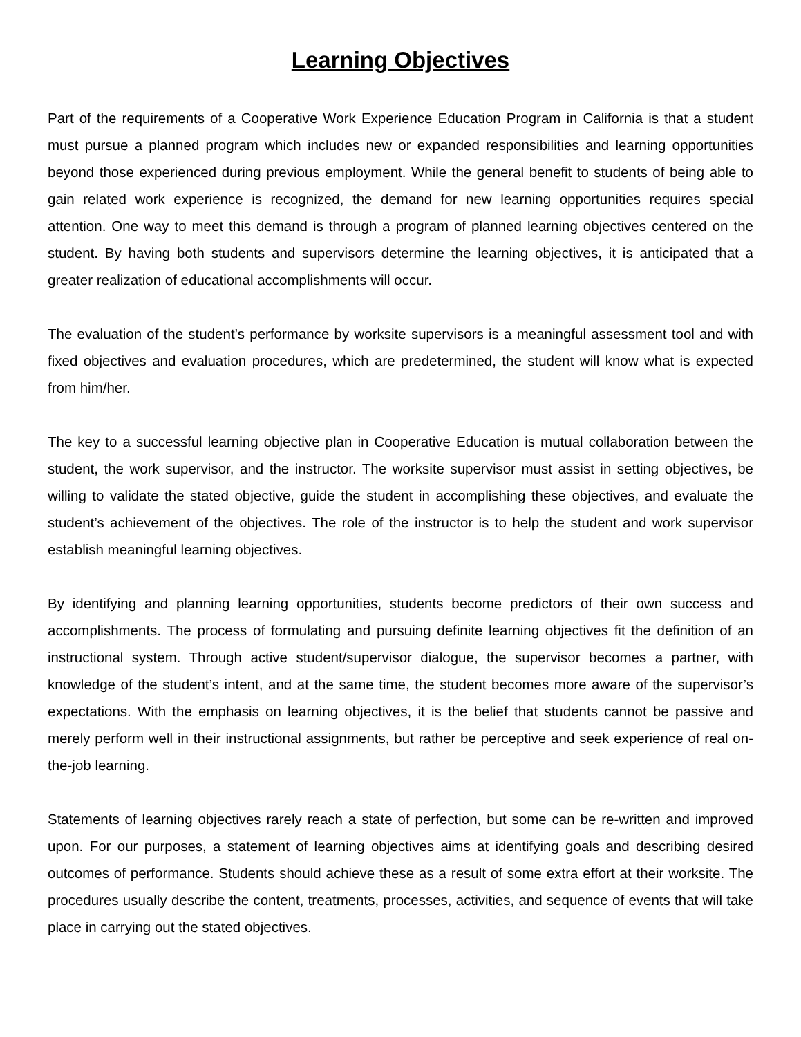Learning Objectives
Part of the requirements of a Cooperative Work Experience Education Program in California is that a student must pursue a planned program which includes new or expanded responsibilities and learning opportunities beyond those experienced during previous employment. While the general benefit to students of being able to gain related work experience is recognized, the demand for new learning opportunities requires special attention. One way to meet this demand is through a program of planned learning objectives centered on the student. By having both students and supervisors determine the learning objectives, it is anticipated that a greater realization of educational accomplishments will occur.
The evaluation of the student’s performance by worksite supervisors is a meaningful assessment tool and with fixed objectives and evaluation procedures, which are predetermined, the student will know what is expected from him/her.
The key to a successful learning objective plan in Cooperative Education is mutual collaboration between the student, the work supervisor, and the instructor. The worksite supervisor must assist in setting objectives, be willing to validate the stated objective, guide the student in accomplishing these objectives, and evaluate the student’s achievement of the objectives. The role of the instructor is to help the student and work supervisor establish meaningful learning objectives.
By identifying and planning learning opportunities, students become predictors of their own success and accomplishments. The process of formulating and pursuing definite learning objectives fit the definition of an instructional system. Through active student/supervisor dialogue, the supervisor becomes a partner, with knowledge of the student’s intent, and at the same time, the student becomes more aware of the supervisor’s expectations. With the emphasis on learning objectives, it is the belief that students cannot be passive and merely perform well in their instructional assignments, but rather be perceptive and seek experience of real on-the-job learning.
Statements of learning objectives rarely reach a state of perfection, but some can be re-written and improved upon. For our purposes, a statement of learning objectives aims at identifying goals and describing desired outcomes of performance. Students should achieve these as a result of some extra effort at their worksite. The procedures usually describe the content, treatments, processes, activities, and sequence of events that will take place in carrying out the stated objectives.